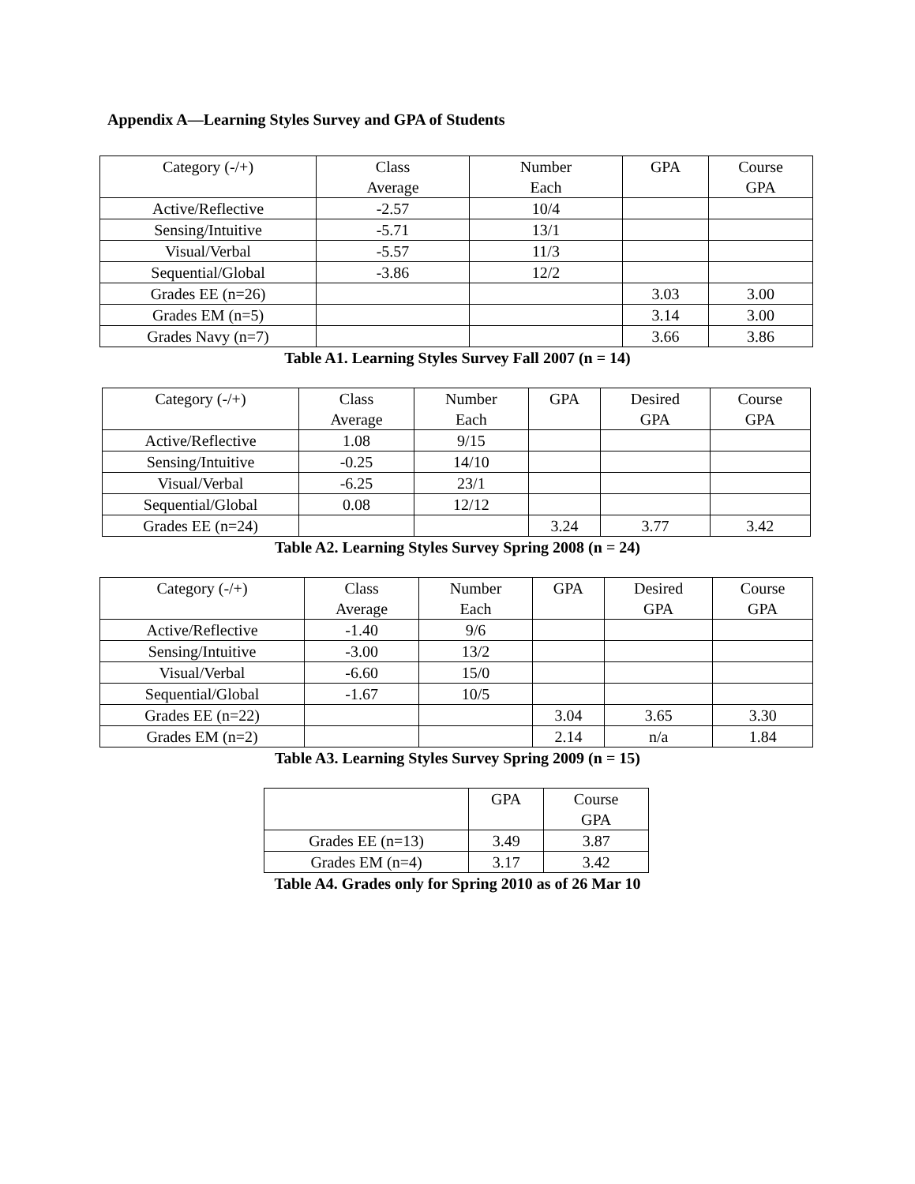Appendix A—Learning Styles Survey and GPA of Students
| Category (-/+) | Class Average | Number Each | GPA | Course GPA |
| --- | --- | --- | --- | --- |
| Active/Reflective | -2.57 | 10/4 | | |
| Sensing/Intuitive | -5.71 | 13/1 | | |
| Visual/Verbal | -5.57 | 11/3 | | |
| Sequential/Global | -3.86 | 12/2 | | |
| Grades EE (n=26) | | | 3.03 | 3.00 |
| Grades EM (n=5) | | | 3.14 | 3.00 |
| Grades Navy (n=7) | | | 3.66 | 3.86 |
Table A1. Learning Styles Survey Fall 2007 (n = 14)
| Category (-/+) | Class Average | Number Each | GPA | Desired GPA | Course GPA |
| --- | --- | --- | --- | --- | --- |
| Active/Reflective | 1.08 | 9/15 | | | |
| Sensing/Intuitive | -0.25 | 14/10 | | | |
| Visual/Verbal | -6.25 | 23/1 | | | |
| Sequential/Global | 0.08 | 12/12 | | | |
| Grades EE (n=24) | | | 3.24 | 3.77 | 3.42 |
Table A2. Learning Styles Survey Spring 2008 (n = 24)
| Category (-/+) | Class Average | Number Each | GPA | Desired GPA | Course GPA |
| --- | --- | --- | --- | --- | --- |
| Active/Reflective | -1.40 | 9/6 | | | |
| Sensing/Intuitive | -3.00 | 13/2 | | | |
| Visual/Verbal | -6.60 | 15/0 | | | |
| Sequential/Global | -1.67 | 10/5 | | | |
| Grades EE (n=22) | | | 3.04 | 3.65 | 3.30 |
| Grades EM (n=2) | | | 2.14 | n/a | 1.84 |
Table A3. Learning Styles Survey Spring 2009 (n = 15)
| | GPA | Course GPA |
| --- | --- | --- |
| Grades EE (n=13) | 3.49 | 3.87 |
| Grades EM (n=4) | 3.17 | 3.42 |
Table A4. Grades only for Spring 2010 as of 26 Mar 10